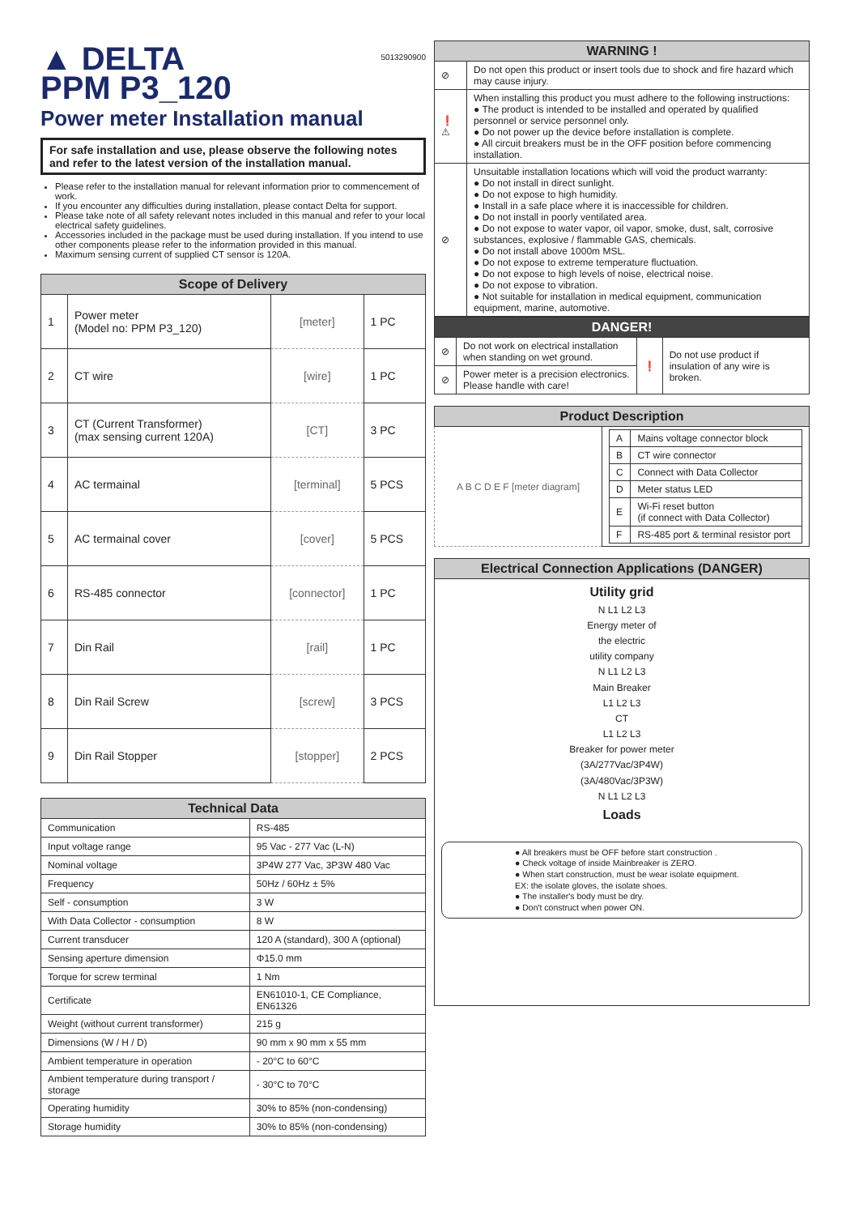▲ DELTA
5013290900
PPM P3_120
Power meter Installation manual
For safe installation and use, please observe the following notes and refer to the latest version of the installation manual.
Please refer to the installation manual for relevant information prior to commencement of work.
If you encounter any difficulties during installation, please contact Delta for support.
Please take note of all safety relevant notes included in this manual and refer to your local electrical safety guidelines.
Accessories included in the package must be used during installation. If you intend to use other components please refer to the information provided in this manual.
Maximum sensing current of supplied CT sensor is 120A.
| Scope of Delivery | | | |
| --- | --- | --- | --- |
| 1 | Power meter (Model no: PPM P3_120) | [meter] | 1 PC |
| 2 | CT wire | [wire] | 1 PC |
| 3 | CT (Current Transformer) (max sensing current 120A) | [CT] | 3 PC |
| 4 | AC termainal | [terminal] | 5 PCS |
| 5 | AC termainal cover | [cover] | 5 PCS |
| 6 | RS-485 connector | [connector] | 1 PC |
| 7 | Din Rail | [rail] | 1 PC |
| 8 | Din Rail Screw | [screw] | 3 PCS |
| 9 | Din Rail Stopper | [stopper] | 2 PCS |
| Technical Data | |
| --- | --- |
| Communication | RS-485 |
| Input voltage range | 95 Vac - 277 Vac (L-N) |
| Nominal voltage | 3P4W 277 Vac, 3P3W 480 Vac |
| Frequency | 50Hz / 60Hz ± 5% |
| Self - consumption | 3 W |
| With Data Collector - consumption | 8 W |
| Current transducer | 120 A (standard), 300 A (optional) |
| Sensing aperture dimension | Φ15.0 mm |
| Torque for screw terminal | 1 Nm |
| Certificate | EN61010-1, CE Compliance, EN61326 |
| Weight (without current transformer) | 215 g |
| Dimensions (W / H / D) | 90 mm x 90 mm x 55 mm |
| Ambient temperature in operation | - 20°C to 60°C |
| Ambient temperature during transport / storage | - 30°C to 70°C |
| Operating humidity | 30% to 85% (non-condensing) |
| Storage humidity | 30% to 85% (non-condensing) |
| WARNING ! | |
| --- | --- |
| ⊘ | Do not open this product or insert tools due to shock and fire hazard which may cause injury. |
| ❗ ⚠ | When installing this product you must adhere to the following instructions: ● The product is intended to be installed and operated by qualified personnel or service personnel only. ● Do not power up the device before installation is complete. ● All circuit breakers must be in the OFF position before commencing installation. |
| ⊘ | Unsuitable installation locations which will void the product warranty: ● Do not install in direct sunlight. ● Do not expose to high humidity. ● Install in a safe place where it is inaccessible for children. ● Do not install in poorly ventilated area. ● Do not expose to water vapor, oil vapor, smoke, dust, salt, corrosive substances, explosive / flammable GAS, chemicals. ● Do not install above 1000m MSL. ● Do not expose to extreme temperature fluctuation. ● Do not expose to high levels of noise, electrical noise. ● Do not expose to vibration. ● Not suitable for installation in medical equipment, communication equipment, marine, automotive. |
| DANGER! | | | |
| --- | --- | --- | --- |
| ⊘ | Do not work on electrical installation when standing on wet ground. | ❗ | Do not use product if insulation of any wire is broken. |
| ⊘ | Power meter is a precision electronics. Please handle with care! | | |
| Product Description | |
| --- | --- |
| A B C D E F [meter diagram] | / A / Mains voltage connector block / / B / CT wire connector / / C / Connect with Data Collector / / D / Meter status LED / / E / Wi-Fi reset button (if connect with Data Collector) / / F / RS-485 port & terminal resistor port / |
| Electrical Connection Applications (DANGER) |
| --- |
| Utility grid N L1 L2 L3 Energy meter of the electric utility company N L1 L2 L3 Main Breaker L1 L2 L3 CT L1 L2 L3 Breaker for power meter (3A/277Vac/3P4W) (3A/480Vac/3P3W) N L1 L2 L3 Loads ● All breakers must be OFF before start construction . ● Check voltage of inside Mainbreaker is ZERO. ● When start construction, must be wear isolate equipment. EX: the isolate gloves, the isolate shoes. ● The installer's body must be dry. ● Don't construct when power ON. |